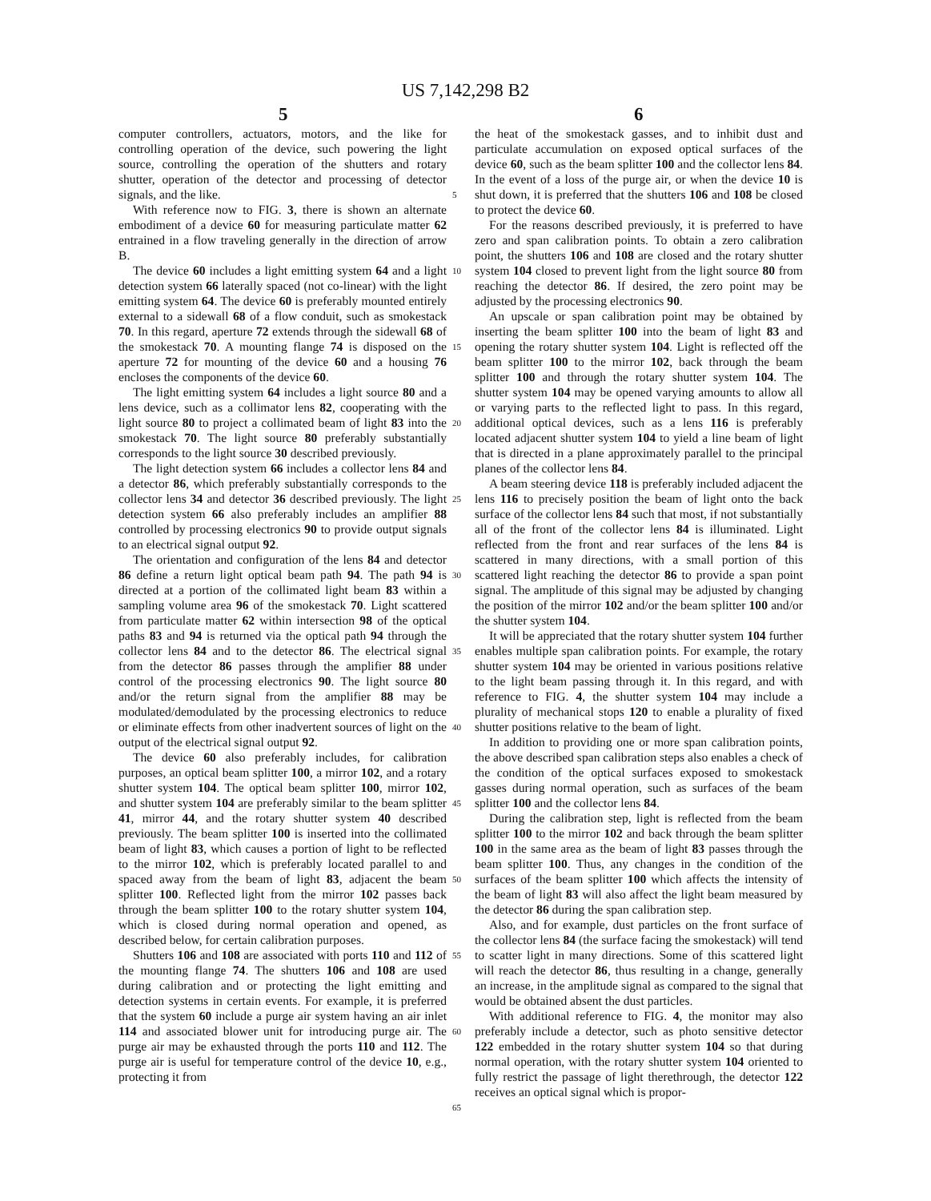US 7,142,298 B2
5 6
computer controllers, actuators, motors, and the like for controlling operation of the device, such powering the light source, controlling the operation of the shutters and rotary shutter, operation of the detector and processing of detector signals, and the like.
With reference now to FIG. 3, there is shown an alternate embodiment of a device 60 for measuring particulate matter 62 entrained in a flow traveling generally in the direction of arrow B.
The device 60 includes a light emitting system 64 and a light detection system 66 laterally spaced (not co-linear) with the light emitting system 64. The device 60 is preferably mounted entirely external to a sidewall 68 of a flow conduit, such as smokestack 70. In this regard, aperture 72 extends through the sidewall 68 of the smokestack 70. A mounting flange 74 is disposed on the aperture 72 for mounting of the device 60 and a housing 76 encloses the components of the device 60.
The light emitting system 64 includes a light source 80 and a lens device, such as a collimator lens 82, cooperating with the light source 80 to project a collimated beam of light 83 into the smokestack 70. The light source 80 preferably substantially corresponds to the light source 30 described previously.
The light detection system 66 includes a collector lens 84 and a detector 86, which preferably substantially corresponds to the collector lens 34 and detector 36 described previously. The light detection system 66 also preferably includes an amplifier 88 controlled by processing electronics 90 to provide output signals to an electrical signal output 92.
The orientation and configuration of the lens 84 and detector 86 define a return light optical beam path 94. The path 94 is directed at a portion of the collimated light beam 83 within a sampling volume area 96 of the smokestack 70. Light scattered from particulate matter 62 within intersection 98 of the optical paths 83 and 94 is returned via the optical path 94 through the collector lens 84 and to the detector 86. The electrical signal from the detector 86 passes through the amplifier 88 under control of the processing electronics 90. The light source 80 and/or the return signal from the amplifier 88 may be modulated/demodulated by the processing electronics to reduce or eliminate effects from other inadvertent sources of light on the output of the electrical signal output 92.
The device 60 also preferably includes, for calibration purposes, an optical beam splitter 100, a mirror 102, and a rotary shutter system 104. The optical beam splitter 100, mirror 102, and shutter system 104 are preferably similar to the beam splitter 41, mirror 44, and the rotary shutter system 40 described previously. The beam splitter 100 is inserted into the collimated beam of light 83, which causes a portion of light to be reflected to the mirror 102, which is preferably located parallel to and spaced away from the beam of light 83, adjacent the beam splitter 100. Reflected light from the mirror 102 passes back through the beam splitter 100 to the rotary shutter system 104, which is closed during normal operation and opened, as described below, for certain calibration purposes.
Shutters 106 and 108 are associated with ports 110 and 112 of the mounting flange 74. The shutters 106 and 108 are used during calibration and or protecting the light emitting and detection systems in certain events. For example, it is preferred that the system 60 include a purge air system having an air inlet 114 and associated blower unit for introducing purge air. The purge air may be exhausted through the ports 110 and 112. The purge air is useful for temperature control of the device 10, e.g., protecting it from
the heat of the smokestack gasses, and to inhibit dust and particulate accumulation on exposed optical surfaces of the device 60, such as the beam splitter 100 and the collector lens 84. In the event of a loss of the purge air, or when the device 10 is shut down, it is preferred that the shutters 106 and 108 be closed to protect the device 60.
For the reasons described previously, it is preferred to have zero and span calibration points. To obtain a zero calibration point, the shutters 106 and 108 are closed and the rotary shutter system 104 closed to prevent light from the light source 80 from reaching the detector 86. If desired, the zero point may be adjusted by the processing electronics 90.
An upscale or span calibration point may be obtained by inserting the beam splitter 100 into the beam of light 83 and opening the rotary shutter system 104. Light is reflected off the beam splitter 100 to the mirror 102, back through the beam splitter 100 and through the rotary shutter system 104. The shutter system 104 may be opened varying amounts to allow all or varying parts to the reflected light to pass. In this regard, additional optical devices, such as a lens 116 is preferably located adjacent shutter system 104 to yield a line beam of light that is directed in a plane approximately parallel to the principal planes of the collector lens 84.
A beam steering device 118 is preferably included adjacent the lens 116 to precisely position the beam of light onto the back surface of the collector lens 84 such that most, if not substantially all of the front of the collector lens 84 is illuminated. Light reflected from the front and rear surfaces of the lens 84 is scattered in many directions, with a small portion of this scattered light reaching the detector 86 to provide a span point signal. The amplitude of this signal may be adjusted by changing the position of the mirror 102 and/or the beam splitter 100 and/or the shutter system 104.
It will be appreciated that the rotary shutter system 104 further enables multiple span calibration points. For example, the rotary shutter system 104 may be oriented in various positions relative to the light beam passing through it. In this regard, and with reference to FIG. 4, the shutter system 104 may include a plurality of mechanical stops 120 to enable a plurality of fixed shutter positions relative to the beam of light.
In addition to providing one or more span calibration points, the above described span calibration steps also enables a check of the condition of the optical surfaces exposed to smokestack gasses during normal operation, such as surfaces of the beam splitter 100 and the collector lens 84.
During the calibration step, light is reflected from the beam splitter 100 to the mirror 102 and back through the beam splitter 100 in the same area as the beam of light 83 passes through the beam splitter 100. Thus, any changes in the condition of the surfaces of the beam splitter 100 which affects the intensity of the beam of light 83 will also affect the light beam measured by the detector 86 during the span calibration step.
Also, and for example, dust particles on the front surface of the collector lens 84 (the surface facing the smokestack) will tend to scatter light in many directions. Some of this scattered light will reach the detector 86, thus resulting in a change, generally an increase, in the amplitude signal as compared to the signal that would be obtained absent the dust particles.
With additional reference to FIG. 4, the monitor may also preferably include a detector, such as photo sensitive detector 122 embedded in the rotary shutter system 104 so that during normal operation, with the rotary shutter system 104 oriented to fully restrict the passage of light therethrough, the detector 122 receives an optical signal which is propor-
5
10
15
20
25
30
35
40
45
50
55
60
65